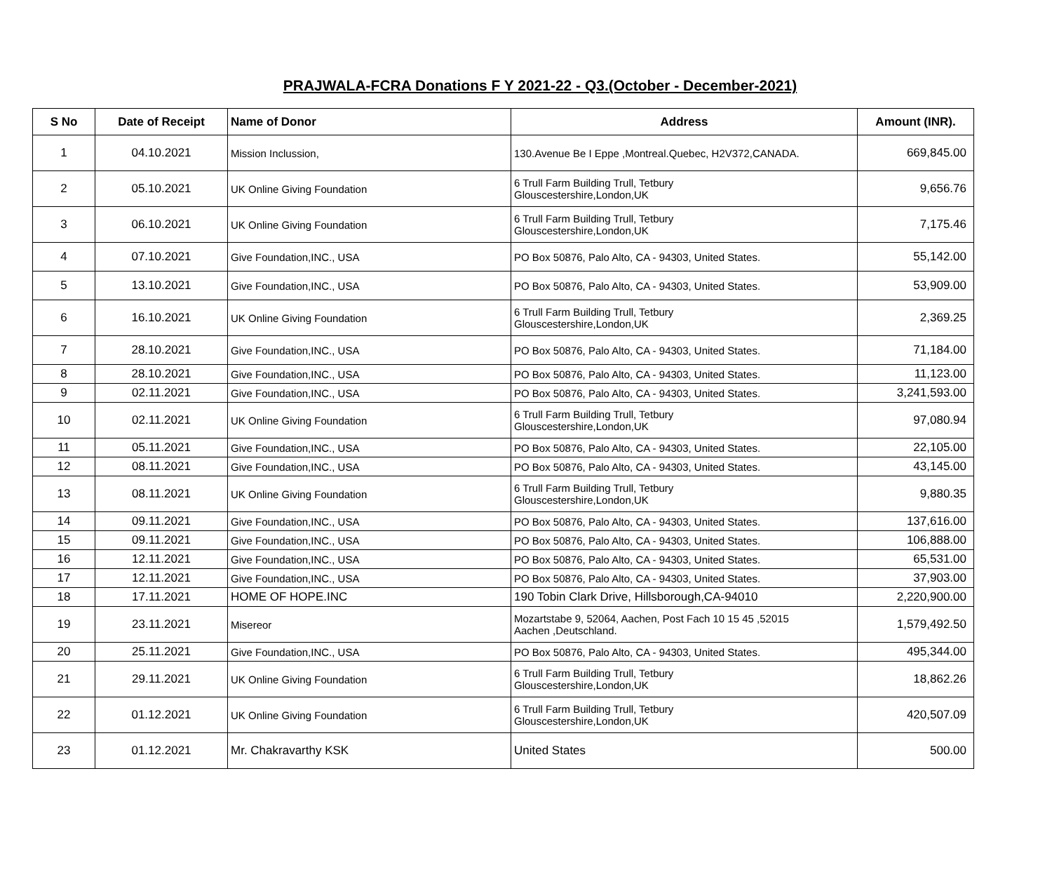PRAJWALA-FCRA Donations F Y 2021-22 - Q3.(October - December-2021)
| S No | Date of Receipt | Name of Donor | Address | Amount (INR). |
| --- | --- | --- | --- | --- |
| 1 | 04.10.2021 | Mission Inclussion, | 130.Avenue Be I Eppe ,Montreal.Quebec, H2V372,CANADA. | 669,845.00 |
| 2 | 05.10.2021 | UK Online Giving Foundation | 6 Trull Farm Building Trull, Tetbury Glouscestershire,London,UK | 9,656.76 |
| 3 | 06.10.2021 | UK Online Giving Foundation | 6 Trull Farm Building Trull, Tetbury Glouscestershire,London,UK | 7,175.46 |
| 4 | 07.10.2021 | Give Foundation,INC., USA | PO Box 50876, Palo Alto, CA - 94303, United States. | 55,142.00 |
| 5 | 13.10.2021 | Give Foundation,INC., USA | PO Box 50876, Palo Alto, CA - 94303, United States. | 53,909.00 |
| 6 | 16.10.2021 | UK Online Giving Foundation | 6 Trull Farm Building Trull, Tetbury Glouscestershire,London,UK | 2,369.25 |
| 7 | 28.10.2021 | Give Foundation,INC., USA | PO Box 50876, Palo Alto, CA - 94303, United States. | 71,184.00 |
| 8 | 28.10.2021 | Give Foundation,INC., USA | PO Box 50876, Palo Alto, CA - 94303, United States. | 11,123.00 |
| 9 | 02.11.2021 | Give Foundation,INC., USA | PO Box 50876, Palo Alto, CA - 94303, United States. | 3,241,593.00 |
| 10 | 02.11.2021 | UK Online Giving Foundation | 6 Trull Farm Building Trull, Tetbury Glouscestershire,London,UK | 97,080.94 |
| 11 | 05.11.2021 | Give Foundation,INC., USA | PO Box 50876, Palo Alto, CA - 94303, United States. | 22,105.00 |
| 12 | 08.11.2021 | Give Foundation,INC., USA | PO Box 50876, Palo Alto, CA - 94303, United States. | 43,145.00 |
| 13 | 08.11.2021 | UK Online Giving Foundation | 6 Trull Farm Building Trull, Tetbury Glouscestershire,London,UK | 9,880.35 |
| 14 | 09.11.2021 | Give Foundation,INC., USA | PO Box 50876, Palo Alto, CA - 94303, United States. | 137,616.00 |
| 15 | 09.11.2021 | Give Foundation,INC., USA | PO Box 50876, Palo Alto, CA - 94303, United States. | 106,888.00 |
| 16 | 12.11.2021 | Give Foundation,INC., USA | PO Box 50876, Palo Alto, CA - 94303, United States. | 65,531.00 |
| 17 | 12.11.2021 | Give Foundation,INC., USA | PO Box 50876, Palo Alto, CA - 94303, United States. | 37,903.00 |
| 18 | 17.11.2021 | HOME OF HOPE.INC | 190 Tobin Clark Drive, Hillsborough,CA-94010 | 2,220,900.00 |
| 19 | 23.11.2021 | Misereor | Mozartstabe 9, 52064, Aachen, Post Fach 10 15 45 ,52015 Aachen ,Deutschland. | 1,579,492.50 |
| 20 | 25.11.2021 | Give Foundation,INC., USA | PO Box 50876, Palo Alto, CA - 94303, United States. | 495,344.00 |
| 21 | 29.11.2021 | UK Online Giving Foundation | 6 Trull Farm Building Trull, Tetbury Glouscestershire,London,UK | 18,862.26 |
| 22 | 01.12.2021 | UK Online Giving Foundation | 6 Trull Farm Building Trull, Tetbury Glouscestershire,London,UK | 420,507.09 |
| 23 | 01.12.2021 | Mr. Chakravarthy KSK | United States | 500.00 |